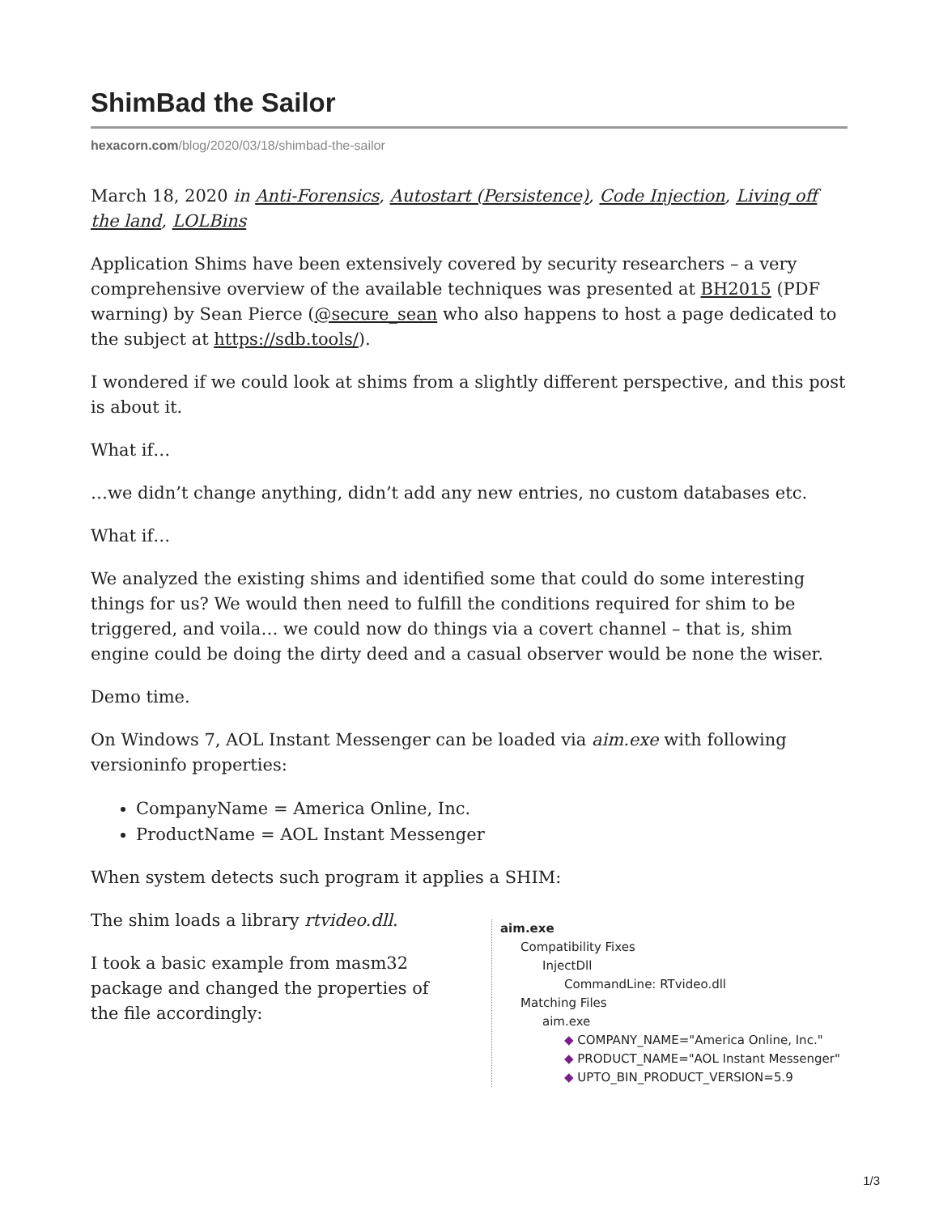ShimBad the Sailor
hexacorn.com/blog/2020/03/18/shimbad-the-sailor
March 18, 2020 in Anti-Forensics, Autostart (Persistence), Code Injection, Living off the land, LOLBins
Application Shims have been extensively covered by security researchers – a very comprehensive overview of the available techniques was presented at BH2015 (PDF warning) by Sean Pierce (@secure_sean who also happens to host a page dedicated to the subject at https://sdb.tools/).
I wondered if we could look at shims from a slightly different perspective, and this post is about it.
What if…
…we didn’t change anything, didn’t add any new entries, no custom databases etc.
What if…
We analyzed the existing shims and identified some that could do some interesting things for us? We would then need to fulfill the conditions required for shim to be triggered, and voila… we could now do things via a covert channel – that is, shim engine could be doing the dirty deed and a casual observer would be none the wiser.
Demo time.
On Windows 7, AOL Instant Messenger can be loaded via aim.exe with following versioninfo properties:
CompanyName = America Online, Inc.
ProductName = AOL Instant Messenger
When system detects such program it applies a SHIM:
The shim loads a library rtvideo.dll.
I took a basic example from masm32 package and changed the properties of the file accordingly:
aim.exe
Compatibility Fixes
InjectDll
CommandLine: RTvideo.dll
Matching Files
aim.exe
◆ COMPANY_NAME="America Online, Inc."
◆ PRODUCT_NAME="AOL Instant Messenger"
◆ UPTO_BIN_PRODUCT_VERSION=5.9
1/3